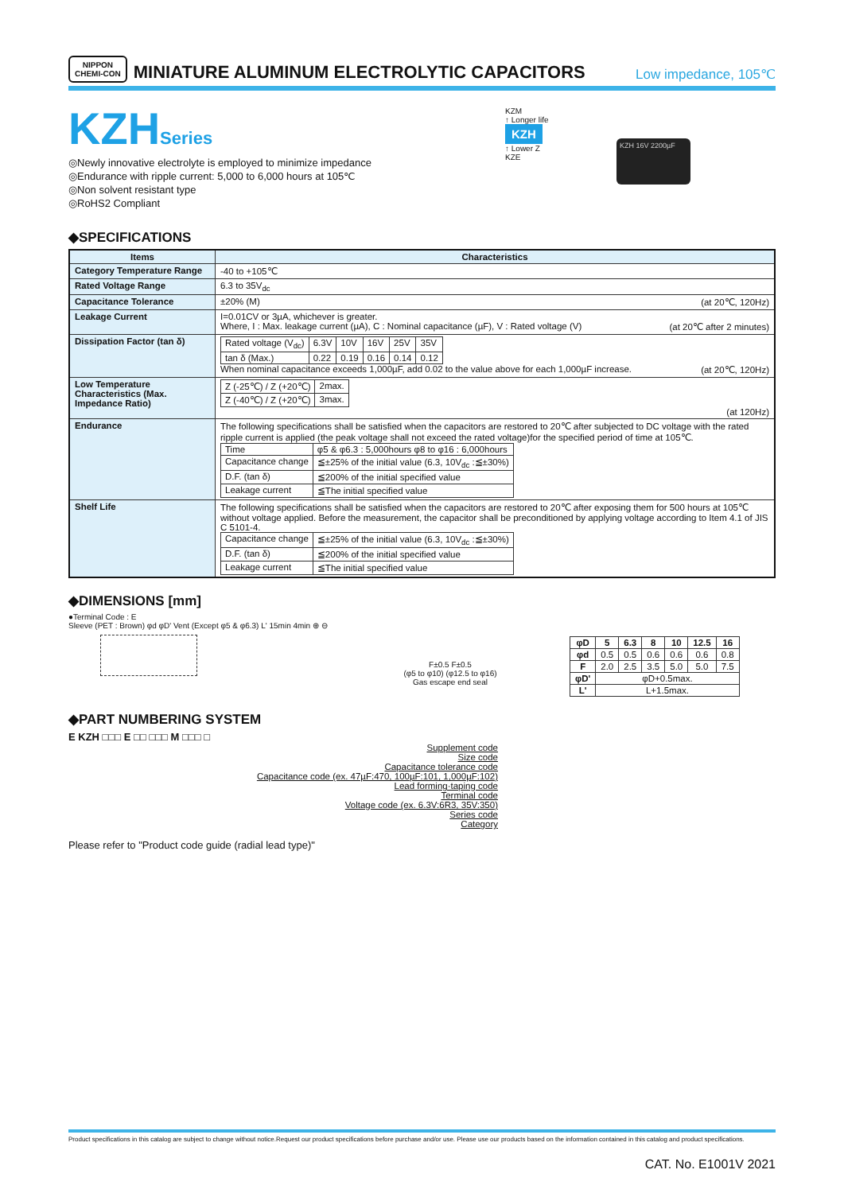NIPPON
CHEMI-CON
MINIATURE ALUMINUM ELECTROLYTIC CAPACITORS
Low impedance, 105℃
KZHSeries
◎Newly innovative electrolyte is employed to minimize impedance
◎Endurance with ripple current: 5,000 to 6,000 hours at 105℃
◎Non solvent resistant type
◎RoHS2 Compliant
KZM
↑ Longer life
KZH
↑ Lower Z
KZE
KZH 16V 2200µF
◆SPECIFICATIONS
| Items | Characteristics |
| --- | --- |
| Category Temperature Range | -40 to +105℃ |
| Rated Voltage Range | 6.3 to 35V<sub>dc</sub> |
| Capacitance Tolerance | ±20% (M) (at 20℃, 120Hz) |
| Leakage Current | I=0.01CV or 3µA, whichever is greater. Where, I : Max. leakage current (µA), C : Nominal capacitance (µF), V : Rated voltage (V) (at 20℃ after 2 minutes) |
| Dissipation Factor (tan δ) | / Rated voltage (V<sub>dc</sub>) / 6.3V / 10V / 16V / 25V / 35V / / tan δ (Max.) / 0.22 / 0.19 / 0.16 / 0.14 / 0.12 / When nominal capacitance exceeds 1,000µF, add 0.02 to the value above for each 1,000µF increase. (at 20℃, 120Hz) |
| Low Temperature Characteristics (Max. Impedance Ratio) | / Z (-25℃) / Z (+20℃) / 2max. / / Z (-40℃) / Z (+20℃) / 3max. / (at 120Hz) |
| Endurance | The following specifications shall be satisfied when the capacitors are restored to 20℃ after subjected to DC voltage with the rated ripple current is applied (the peak voltage shall not exceed the rated voltage)for the specified period of time at 105℃. / Time / φ5 & φ6.3 : 5,000hours φ8 to φ16 : 6,000hours / / Capacitance change / ≦±25% of the initial value (6.3, 10V<sub>dc</sub> :≦±30%) / / D.F. (tan δ) / ≦200% of the initial specified value / / Leakage current / ≦The initial specified value / |
| Shelf Life | The following specifications shall be satisfied when the capacitors are restored to 20℃ after exposing them for 500 hours at 105℃ without voltage applied. Before the measurement, the capacitor shall be preconditioned by applying voltage according to Item 4.1 of JIS C 5101-4. / Capacitance change / ≦±25% of the initial value (6.3, 10V<sub>dc</sub> :≦±30%) / / D.F. (tan δ) / ≦200% of the initial specified value / / Leakage current / ≦The initial specified value / |
◆DIMENSIONS [mm]
●Terminal Code : E
Sleeve (PET : Brown) φd φD' Vent (Except φ5 & φ6.3) L' 15min 4min ⊕ ⊖
F±0.5 F±0.5
(φ5 to φ10) (φ12.5 to φ16)
Gas escape end seal
| φD | 5 | 6.3 | 8 | 10 | 12.5 | 16 |
| φd | 0.5 | 0.5 | 0.6 | 0.6 | 0.6 | 0.8 |
| F | 2.0 | 2.5 | 3.5 | 5.0 | 5.0 | 7.5 |
| φD' | φD+0.5max. | | | | | |
| L' | L+1.5max. | | | | | |
◆PART NUMBERING SYSTEM
E KZH □□□ E □□ □□□ M □□□ □
Supplement code
Size code
Capacitance tolerance code
Capacitance code (ex. 47µF:470, 100µF:101, 1,000µF:102)
Lead forming·taping code
Terminal code
Voltage code (ex. 6.3V:6R3, 35V:350)
Series code
Category
Please refer to "Product code guide (radial lead type)"
Product specifications in this catalog are subject to change without notice.Request our product specifications before purchase and/or use. Please use our products based on the information contained in this catalog and product specifications.
CAT. No. E1001V 2021